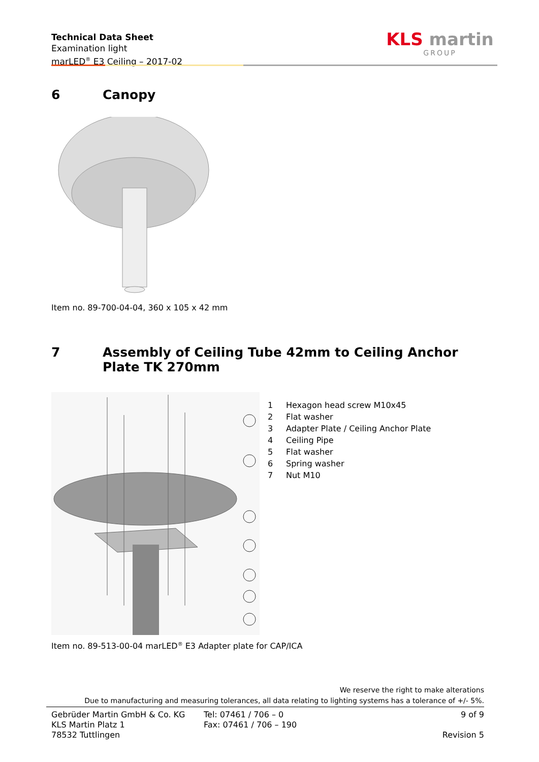Technical Data Sheet
Examination light
marLED<sup>®</sup> E3 Ceiling – 2017-02
KLS martin
GROUP
6 Canopy
Item no. 89-700-04-04, 360 x 105 x 42 mm
7 Assembly of Ceiling Tube 42mm to Ceiling Anchor Plate TK 270mm
1 Hexagon head screw M10x45
2 Flat washer
3 Adapter Plate / Ceiling Anchor Plate
4 Ceiling Pipe
5 Flat washer
6 Spring washer
7 Nut M10
Item no. 89-513-00-04 marLED<sup>®</sup> E3 Adapter plate for CAP/ICA
We reserve the right to make alterations
Due to manufacturing and measuring tolerances, all data relating to lighting systems has a tolerance of +/- 5%.
Gebrüder Martin GmbH & Co. KG
KLS Martin Platz 1
78532 Tuttlingen
Tel: 07461 / 706 – 0
Fax: 07461 / 706 – 190
9 of 9
Revision 5